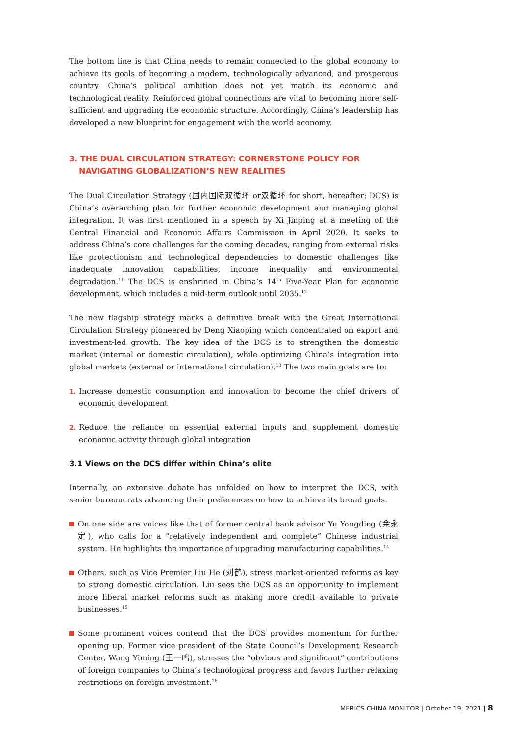The bottom line is that China needs to remain connected to the global economy to achieve its goals of becoming a modern, technologically advanced, and prosperous country. China’s political ambition does not yet match its economic and technological reality. Reinforced global connections are vital to becoming more self-sufficient and upgrading the economic structure. Accordingly, China’s leadership has developed a new blueprint for engagement with the world economy.
3. THE DUAL CIRCULATION STRATEGY: CORNERSTONE POLICY FOR NAVIGATING GLOBALIZATION’S NEW REALITIES
The Dual Circulation Strategy (国内国际双循环 or双循环 for short, hereafter: DCS) is China’s overarching plan for further economic development and managing global integration. It was first mentioned in a speech by Xi Jinping at a meeting of the Central Financial and Economic Affairs Commission in April 2020. It seeks to address China’s core challenges for the coming decades, ranging from external risks like protectionism and technological dependencies to domestic challenges like inadequate innovation capabilities, income inequality and environmental degradation.<sup>11</sup> The DCS is enshrined in China’s 14<sup>th</sup> Five-Year Plan for economic development, which includes a mid-term outlook until 2035.<sup>12</sup>
The new flagship strategy marks a definitive break with the Great International Circulation Strategy pioneered by Deng Xiaoping which concentrated on export and investment-led growth. The key idea of the DCS is to strengthen the domestic market (internal or domestic circulation), while optimizing China’s integration into global markets (external or international circulation).<sup>13</sup> The two main goals are to:
1. Increase domestic consumption and innovation to become the chief drivers of economic development
2. Reduce the reliance on essential external inputs and supplement domestic economic activity through global integration
3.1 Views on the DCS differ within China’s elite
Internally, an extensive debate has unfolded on how to interpret the DCS, with senior bureaucrats advancing their preferences on how to achieve its broad goals.
On one side are voices like that of former central bank advisor Yu Yongding (余永定), who calls for a “relatively independent and complete” Chinese industrial system. He highlights the importance of upgrading manufacturing capabilities.<sup>14</sup>
Others, such as Vice Premier Liu He (刘鹤), stress market-oriented reforms as key to strong domestic circulation. Liu sees the DCS as an opportunity to implement more liberal market reforms such as making more credit available to private businesses.<sup>15</sup>
Some prominent voices contend that the DCS provides momentum for further opening up. Former vice president of the State Council’s Development Research Center, Wang Yiming (王一鸣), stresses the “obvious and significant” contributions of foreign companies to China’s technological progress and favors further relaxing restrictions on foreign investment.<sup>16</sup>
MERICS CHINA MONITOR | October 19, 2021 | 8